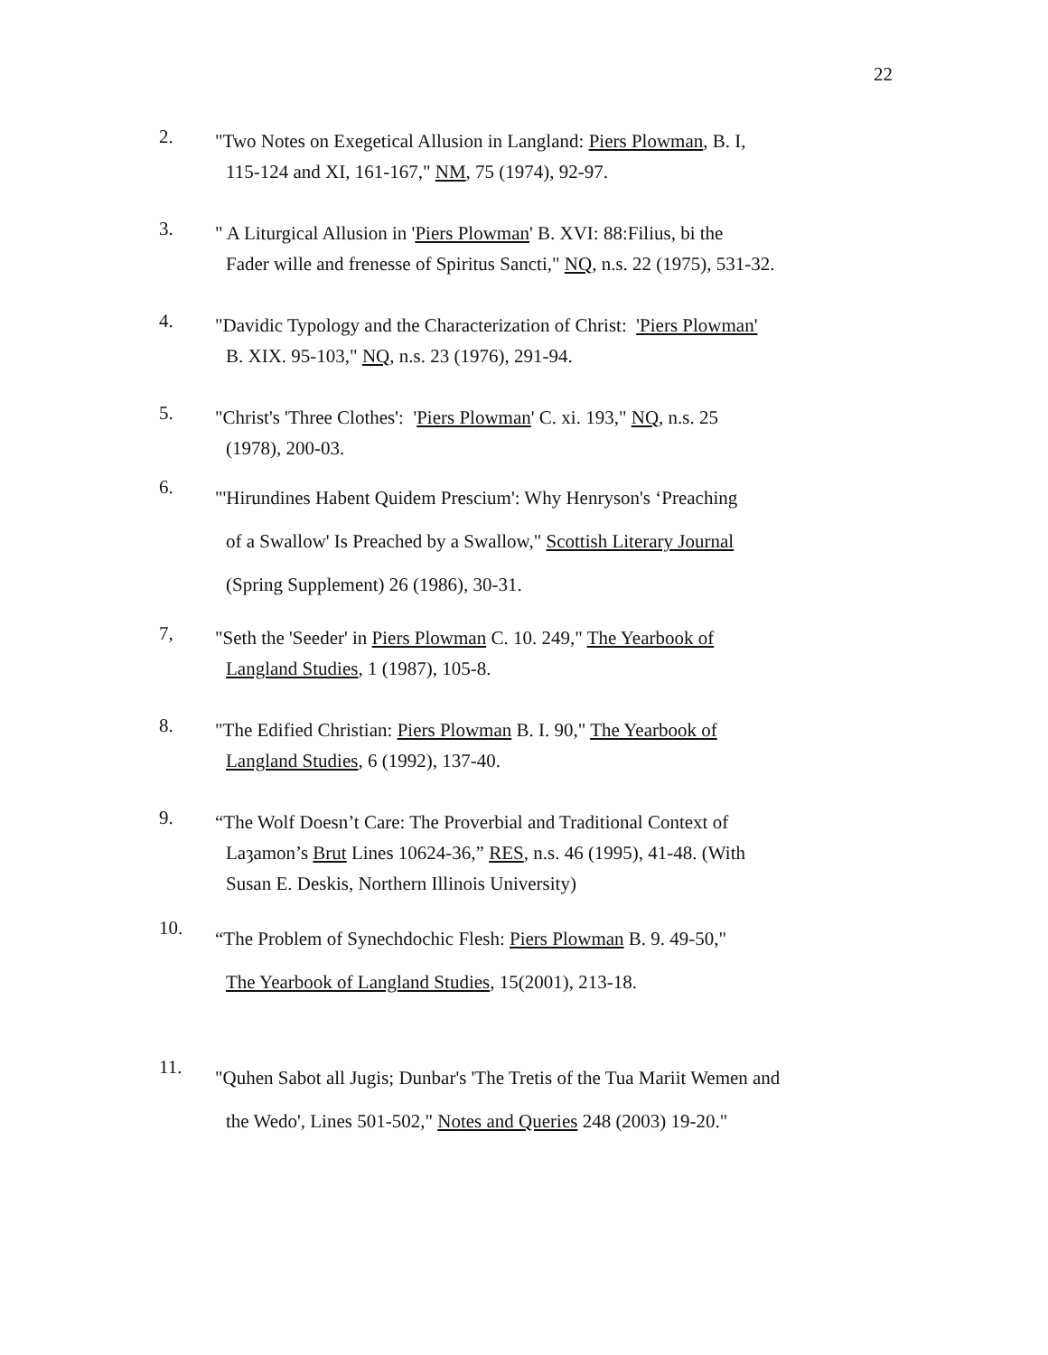22
2.
"Two Notes on Exegetical Allusion in Langland: Piers Plowman, B. I,
115-124 and XI, 161-167," NM, 75 (1974), 92-97.
3.
" A Liturgical Allusion in 'Piers Plowman' B. XVI: 88:Filius, bi the
Fader wille and frenesse of Spiritus Sancti," NQ, n.s. 22 (1975), 531-32.
4.
"Davidic Typology and the Characterization of Christ: 'Piers Plowman'
B. XIX. 95-103," NQ, n.s. 23 (1976), 291-94.
5.
"Christ's 'Three Clothes': 'Piers Plowman' C. xi. 193," NQ, n.s. 25
(1978), 200-03.
6.
"'Hirundines Habent Quidem Prescium': Why Henryson's ‘Preaching
of a Swallow' Is Preached by a Swallow," Scottish Literary Journal
(Spring Supplement) 26 (1986), 30-31.
7,
"Seth the 'Seeder' in Piers Plowman C. 10. 249," The Yearbook of
Langland Studies, 1 (1987), 105-8.
8.
"The Edified Christian: Piers Plowman B. I. 90," The Yearbook of
Langland Studies, 6 (1992), 137-40.
9.
“The Wolf Doesn’t Care: The Proverbial and Traditional Context of
Laȝamon’s Brut Lines 10624-36,” RES, n.s. 46 (1995), 41-48. (With
Susan E. Deskis, Northern Illinois University)
10.
“The Problem of Synechdochic Flesh: Piers Plowman B. 9. 49-50,"
The Yearbook of Langland Studies, 15(2001), 213-18.
11.
"Quhen Sabot all Jugis; Dunbar's 'The Tretis of the Tua Mariit Wemen and
the Wedo', Lines 501-502," Notes and Queries 248 (2003) 19-20."